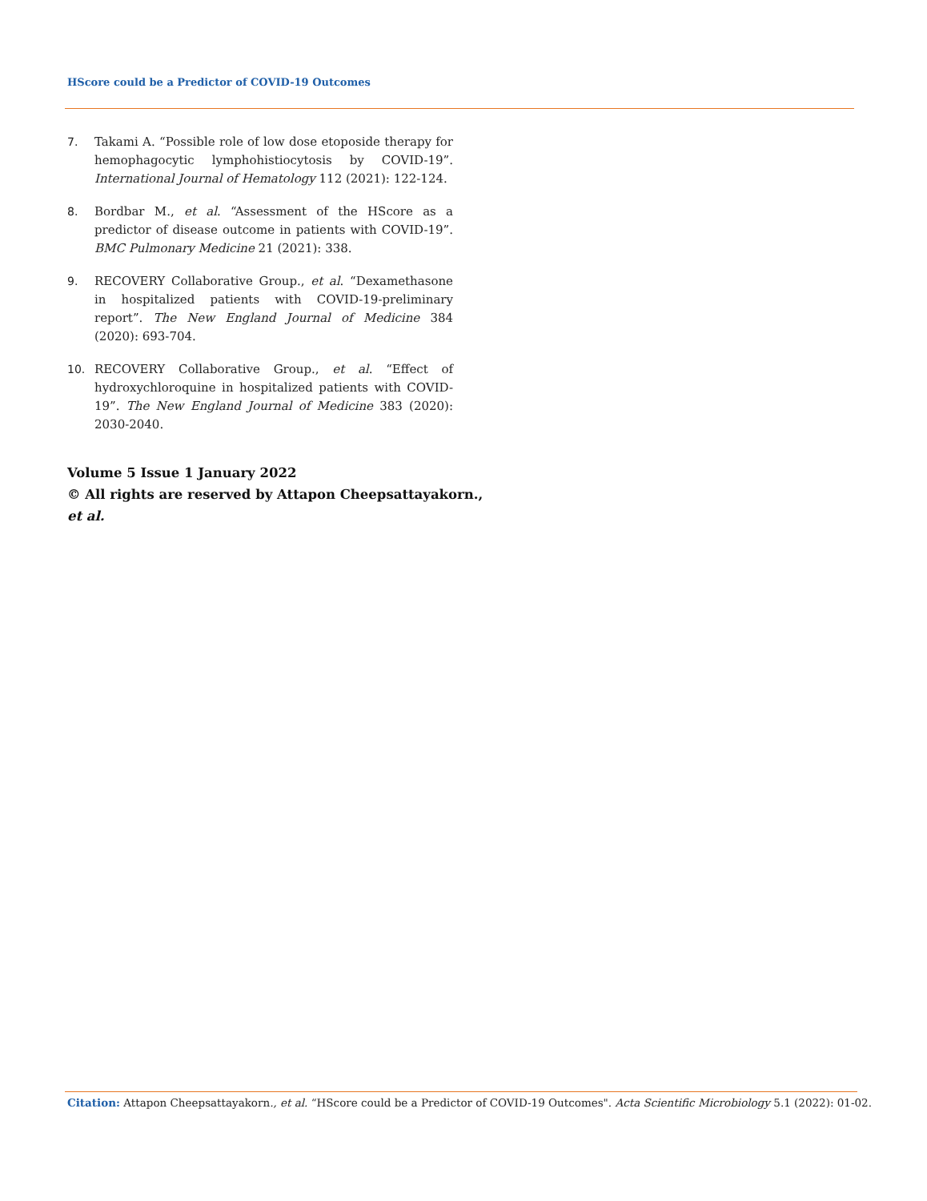HScore could be a Predictor of COVID-19 Outcomes
7. Takami A. “Possible role of low dose etoposide therapy for hemophagocytic lymphohistiocytosis by COVID-19”. International Journal of Hematology 112 (2021): 122-124.
8. Bordbar M., et al. “Assessment of the HScore as a predictor of disease outcome in patients with COVID-19”. BMC Pulmonary Medicine 21 (2021): 338.
9. RECOVERY Collaborative Group., et al. “Dexamethasone in hospitalized patients with COVID-19-preliminary report”. The New England Journal of Medicine 384 (2020): 693-704.
10. RECOVERY Collaborative Group., et al. “Effect of hydroxychloroquine in hospitalized patients with COVID-19”. The New England Journal of Medicine 383 (2020): 2030-2040.
Volume 5 Issue 1 January 2022
© All rights are reserved by Attapon Cheepsattayakorn.,
et al.
Citation: Attapon Cheepsattayakorn., et al. “HScore could be a Predictor of COVID-19 Outcomes". Acta Scientific Microbiology 5.1 (2022): 01-02.